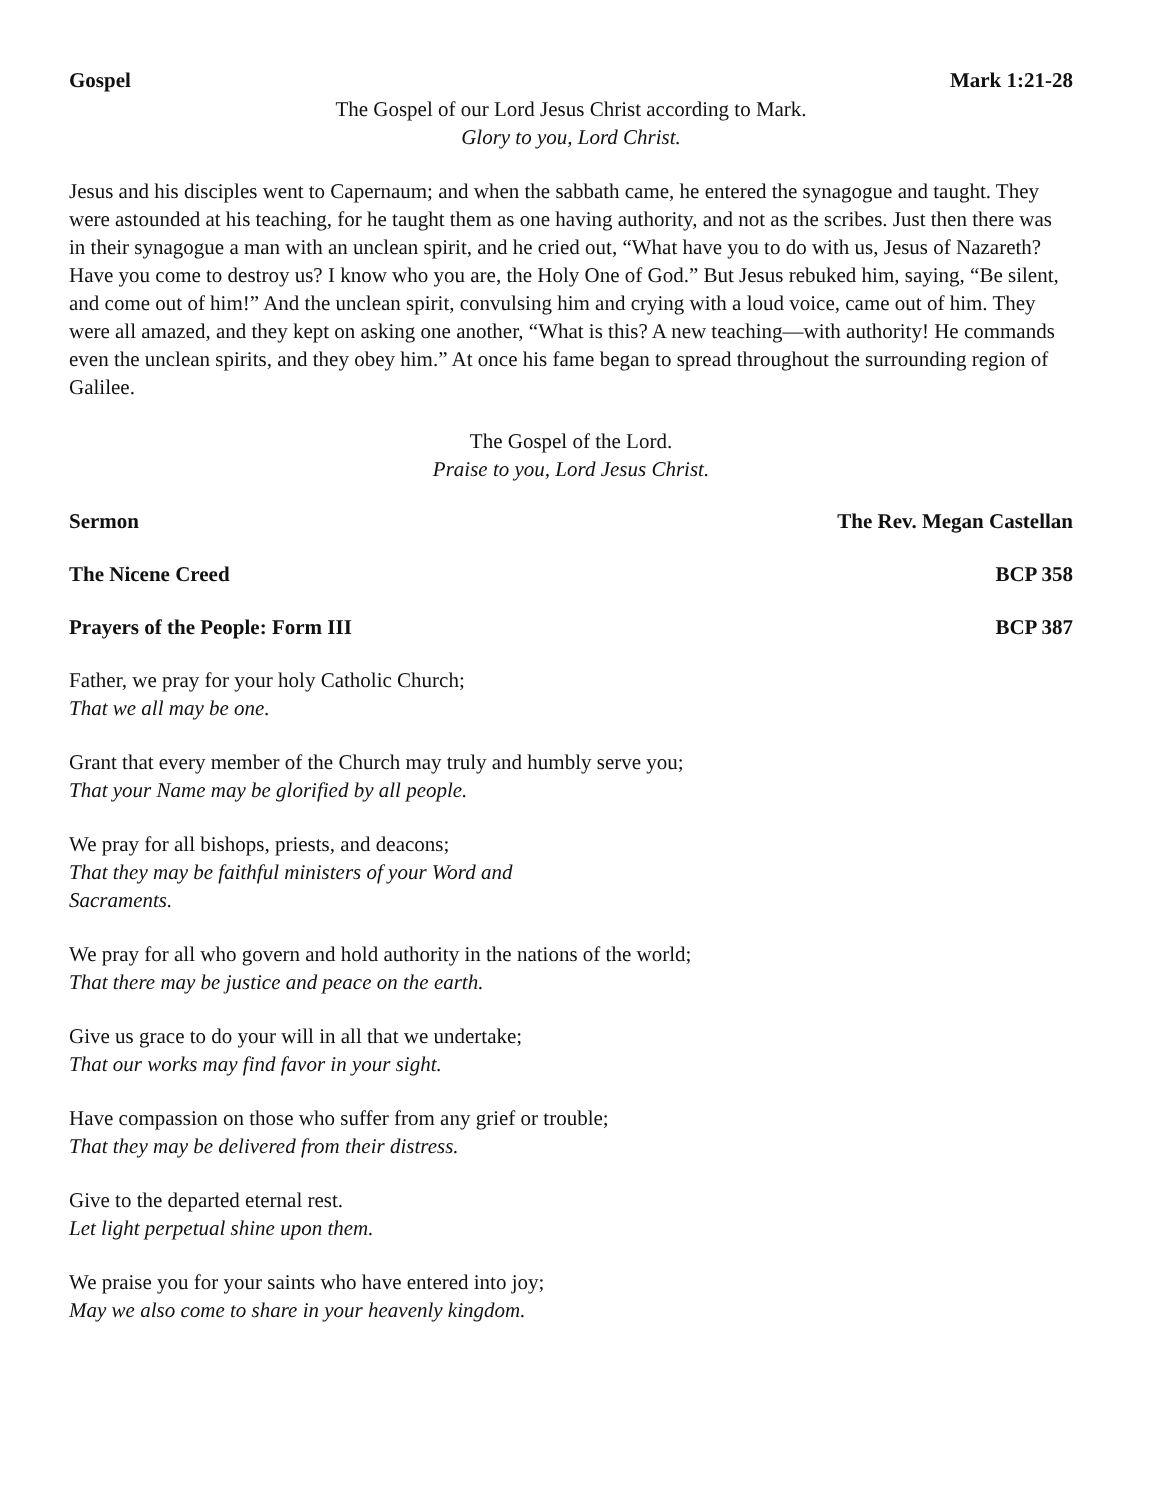Gospel Mark 1:21-28
The Gospel of our Lord Jesus Christ according to Mark.
Glory to you, Lord Christ.
Jesus and his disciples went to Capernaum; and when the sabbath came, he entered the synagogue and taught. They were astounded at his teaching, for he taught them as one having authority, and not as the scribes. Just then there was in their synagogue a man with an unclean spirit, and he cried out, “What have you to do with us, Jesus of Nazareth? Have you come to destroy us? I know who you are, the Holy One of God.” But Jesus rebuked him, saying, “Be silent, and come out of him!” And the unclean spirit, convulsing him and crying with a loud voice, came out of him. They were all amazed, and they kept on asking one another, “What is this? A new teaching—with authority! He commands even the unclean spirits, and they obey him.” At once his fame began to spread throughout the surrounding region of Galilee.
The Gospel of the Lord.
Praise to you, Lord Jesus Christ.
Sermon The Rev. Megan Castellan
The Nicene Creed BCP 358
Prayers of the People: Form III BCP 387
Father, we pray for your holy Catholic Church;
That we all may be one.
Grant that every member of the Church may truly and humbly serve you;
That your Name may be glorified by all people.
We pray for all bishops, priests, and deacons;
That they may be faithful ministers of your Word and
Sacraments.
We pray for all who govern and hold authority in the nations of the world;
That there may be justice and peace on the earth.
Give us grace to do your will in all that we undertake;
That our works may find favor in your sight.
Have compassion on those who suffer from any grief or trouble;
That they may be delivered from their distress.
Give to the departed eternal rest.
Let light perpetual shine upon them.
We praise you for your saints who have entered into joy;
May we also come to share in your heavenly kingdom.